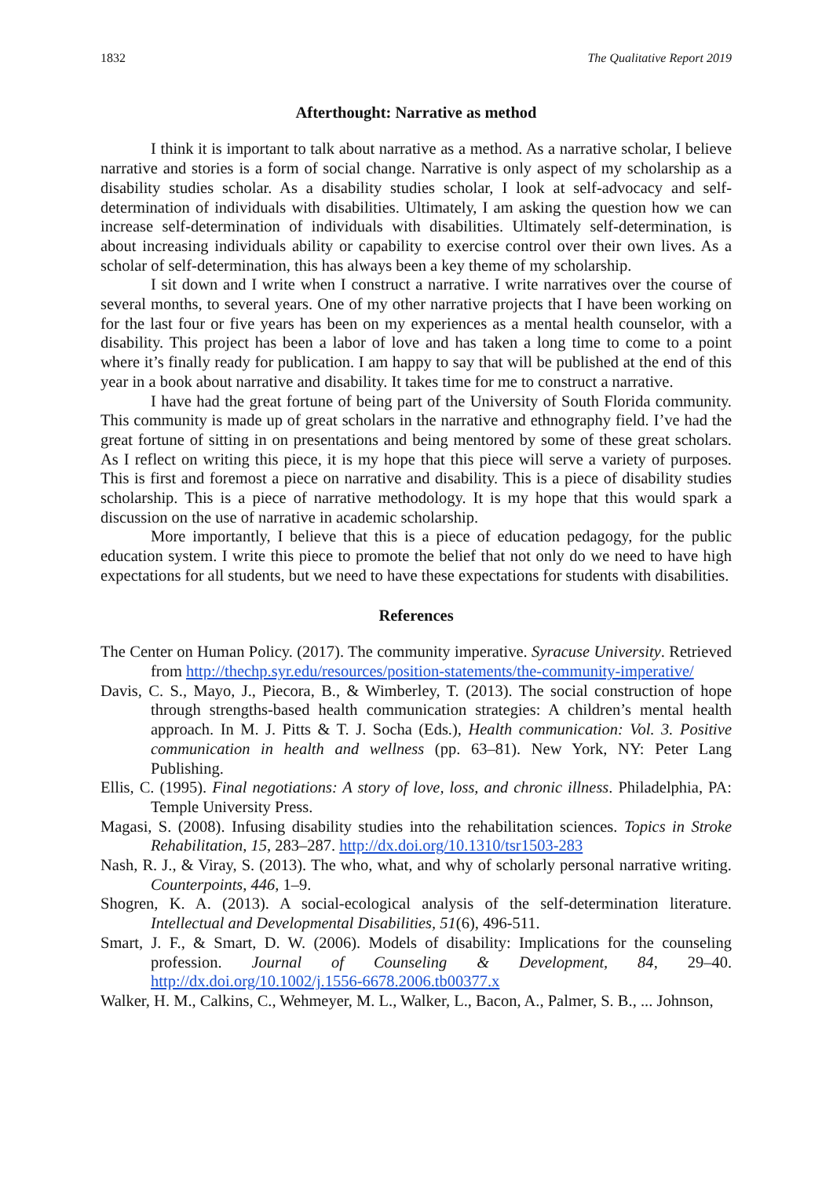1832 The Qualitative Report 2019
Afterthought: Narrative as method
I think it is important to talk about narrative as a method. As a narrative scholar, I believe narrative and stories is a form of social change. Narrative is only aspect of my scholarship as a disability studies scholar. As a disability studies scholar, I look at self-advocacy and self-determination of individuals with disabilities. Ultimately, I am asking the question how we can increase self-determination of individuals with disabilities. Ultimately self-determination, is about increasing individuals ability or capability to exercise control over their own lives. As a scholar of self-determination, this has always been a key theme of my scholarship.
I sit down and I write when I construct a narrative. I write narratives over the course of several months, to several years. One of my other narrative projects that I have been working on for the last four or five years has been on my experiences as a mental health counselor, with a disability. This project has been a labor of love and has taken a long time to come to a point where it’s finally ready for publication. I am happy to say that will be published at the end of this year in a book about narrative and disability. It takes time for me to construct a narrative.
I have had the great fortune of being part of the University of South Florida community. This community is made up of great scholars in the narrative and ethnography field. I’ve had the great fortune of sitting in on presentations and being mentored by some of these great scholars. As I reflect on writing this piece, it is my hope that this piece will serve a variety of purposes. This is first and foremost a piece on narrative and disability. This is a piece of disability studies scholarship. This is a piece of narrative methodology. It is my hope that this would spark a discussion on the use of narrative in academic scholarship.
More importantly, I believe that this is a piece of education pedagogy, for the public education system. I write this piece to promote the belief that not only do we need to have high expectations for all students, but we need to have these expectations for students with disabilities.
References
The Center on Human Policy. (2017). The community imperative. Syracuse University. Retrieved from http://thechp.syr.edu/resources/position-statements/the-community-imperative/
Davis, C. S., Mayo, J., Piecora, B., & Wimberley, T. (2013). The social construction of hope through strengths-based health communication strategies: A children’s mental health approach. In M. J. Pitts & T. J. Socha (Eds.), Health communication: Vol. 3. Positive communication in health and wellness (pp. 63–81). New York, NY: Peter Lang Publishing.
Ellis, C. (1995). Final negotiations: A story of love, loss, and chronic illness. Philadelphia, PA: Temple University Press.
Magasi, S. (2008). Infusing disability studies into the rehabilitation sciences. Topics in Stroke Rehabilitation, 15, 283–287. http://dx.doi.org/10.1310/tsr1503-283
Nash, R. J., & Viray, S. (2013). The who, what, and why of scholarly personal narrative writing. Counterpoints, 446, 1–9.
Shogren, K. A. (2013). A social-ecological analysis of the self-determination literature. Intellectual and Developmental Disabilities, 51(6), 496-511.
Smart, J. F., & Smart, D. W. (2006). Models of disability: Implications for the counseling profession. Journal of Counseling & Development, 84, 29–40. http://dx.doi.org/10.1002/j.1556-6678.2006.tb00377.x
Walker, H. M., Calkins, C., Wehmeyer, M. L., Walker, L., Bacon, A., Palmer, S. B., ... Johnson,